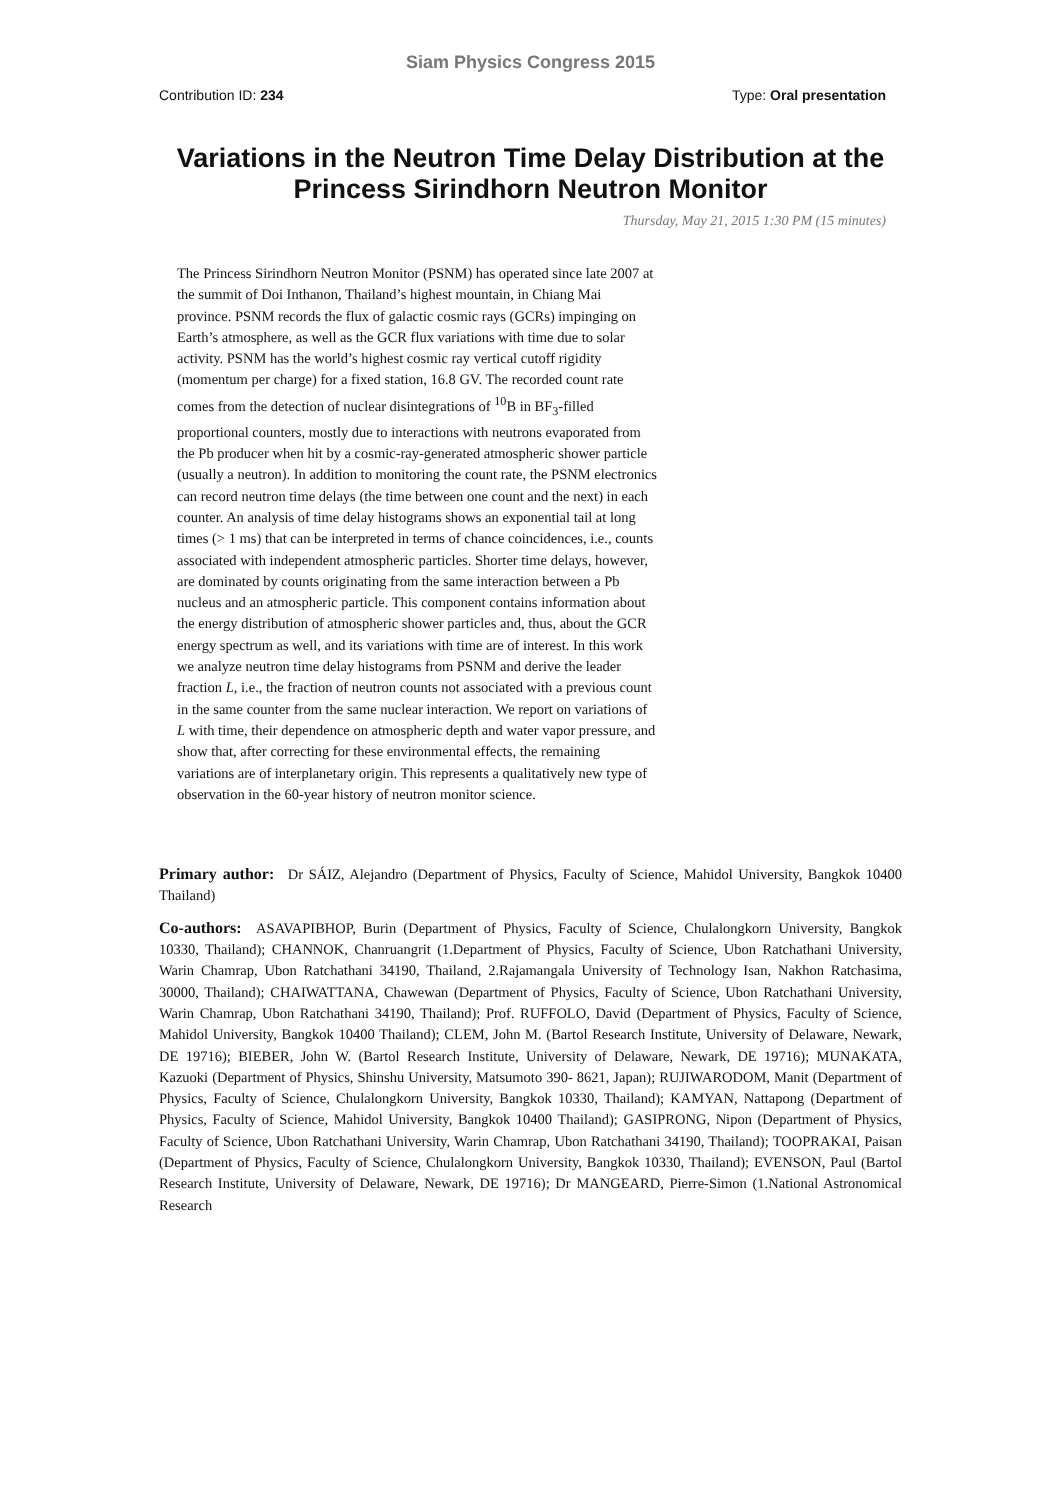Siam Physics Congress 2015
Contribution ID: 234 Type: Oral presentation
Variations in the Neutron Time Delay Distribution at the Princess Sirindhorn Neutron Monitor
Thursday, May 21, 2015 1:30 PM (15 minutes)
The Princess Sirindhorn Neutron Monitor (PSNM) has operated since late 2007 at the summit of Doi Inthanon, Thailand’s highest mountain, in Chiang Mai province. PSNM records the flux of galactic cosmic rays (GCRs) impinging on Earth’s atmosphere, as well as the GCR flux variations with time due to solar activity. PSNM has the world’s highest cosmic ray vertical cutoff rigidity (momentum per charge) for a fixed station, 16.8 GV. The recorded count rate comes from the detection of nuclear disintegrations of <sup>10</sup>B in BF<sub>3</sub>-filled proportional counters, mostly due to interactions with neutrons evaporated from the Pb producer when hit by a cosmic-ray-generated atmospheric shower particle (usually a neutron). In addition to monitoring the count rate, the PSNM electronics can record neutron time delays (the time between one count and the next) in each counter. An analysis of time delay histograms shows an exponential tail at long times (> 1 ms) that can be interpreted in terms of chance coincidences, i.e., counts associated with independent atmospheric particles. Shorter time delays, however, are dominated by counts originating from the same interaction between a Pb nucleus and an atmospheric particle. This component contains information about the energy distribution of atmospheric shower particles and, thus, about the GCR energy spectrum as well, and its variations with time are of interest. In this work we analyze neutron time delay histograms from PSNM and derive the leader fraction L, i.e., the fraction of neutron counts not associated with a previous count in the same counter from the same nuclear interaction. We report on variations of L with time, their dependence on atmospheric depth and water vapor pressure, and show that, after correcting for these environmental effects, the remaining variations are of interplanetary origin. This represents a qualitatively new type of observation in the 60-year history of neutron monitor science.
Primary author: Dr SÁIZ, Alejandro (Department of Physics, Faculty of Science, Mahidol University, Bangkok 10400 Thailand)
Co-authors: ASAVAPIBHOP, Burin (Department of Physics, Faculty of Science, Chulalongkorn University, Bangkok 10330, Thailand); CHANNOK, Chanruangrit (1.Department of Physics, Faculty of Science, Ubon Ratchathani University, Warin Chamrap, Ubon Ratchathani 34190, Thailand, 2.Rajamangala University of Technology Isan, Nakhon Ratchasima, 30000, Thailand); CHAIWATTANA, Chawewan (Department of Physics, Faculty of Science, Ubon Ratchathani University, Warin Chamrap, Ubon Ratchathani 34190, Thailand); Prof. RUFFOLO, David (Department of Physics, Faculty of Science, Mahidol University, Bangkok 10400 Thailand); CLEM, John M. (Bartol Research Institute, University of Delaware, Newark, DE 19716); BIEBER, John W. (Bartol Research Institute, University of Delaware, Newark, DE 19716); MUNAKATA, Kazuoki (Department of Physics, Shinshu University, Matsumoto 390- 8621, Japan); RUJIWARODOM, Manit (Department of Physics, Faculty of Science, Chulalongkorn University, Bangkok 10330, Thailand); KAMYAN, Nattapong (Department of Physics, Faculty of Science, Mahidol University, Bangkok 10400 Thailand); GASIPRONG, Nipon (Department of Physics, Faculty of Science, Ubon Ratchathani University, Warin Chamrap, Ubon Ratchathani 34190, Thailand); TOOPRAKAI, Paisan (Department of Physics, Faculty of Science, Chulalongkorn University, Bangkok 10330, Thailand); EVENSON, Paul (Bartol Research Institute, University of Delaware, Newark, DE 19716); Dr MANGEARD, Pierre-Simon (1.National Astronomical Research